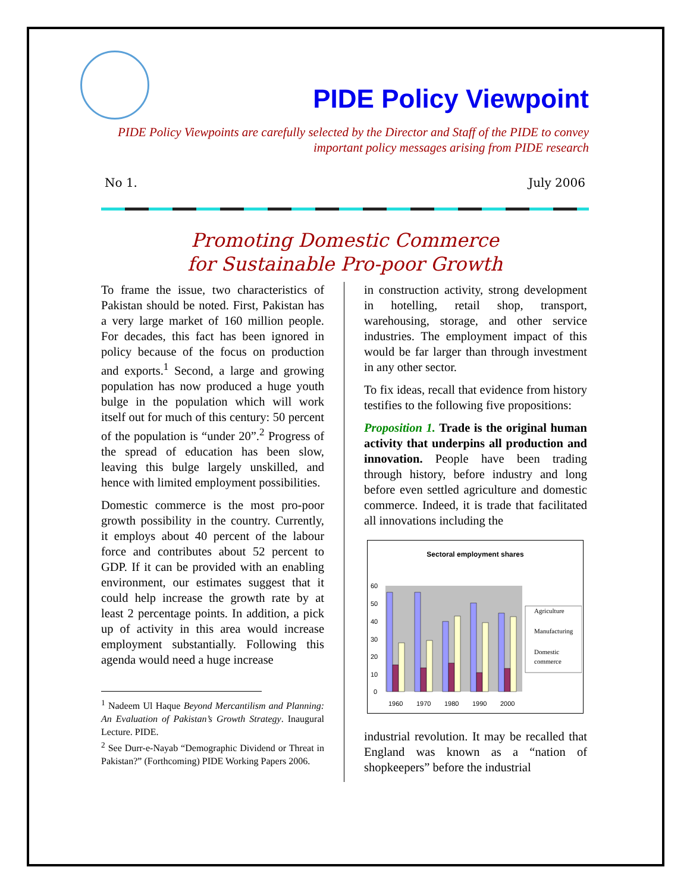PIDE Policy Viewpoint
PIDE Policy Viewpoints are carefully selected by the Director and Staff of the PIDE to convey important policy messages arising from PIDE research
No 1. July 2006
Promoting Domestic Commerce
for Sustainable Pro-poor Growth
To frame the issue, two characteristics of Pakistan should be noted. First, Pakistan has a very large market of 160 million people. For decades, this fact has been ignored in policy because of the focus on production and exports.<sup>1</sup> Second, a large and growing population has now produced a huge youth bulge in the population which will work itself out for much of this century: 50 percent of the population is “under 20”.<sup>2</sup> Progress of the spread of education has been slow, leaving this bulge largely unskilled, and hence with limited employment possibilities.
Domestic commerce is the most pro-poor growth possibility in the country. Currently, it employs about 40 percent of the labour force and contributes about 52 percent to GDP. If it can be provided with an enabling environment, our estimates suggest that it could help increase the growth rate by at least 2 percentage points. In addition, a pick up of activity in this area would increase employment substantially. Following this agenda would need a huge increase
<sup>1</sup> Nadeem Ul Haque Beyond Mercantilism and Planning: An Evaluation of Pakistan’s Growth Strategy. Inaugural Lecture. PIDE.
<sup>2</sup> See Durr-e-Nayab “Demographic Dividend or Threat in Pakistan?” (Forthcoming) PIDE Working Papers 2006.
in construction activity, strong development in hotelling, retail shop, transport, warehousing, storage, and other service industries. The employment impact of this would be far larger than through investment in any other sector.
To fix ideas, recall that evidence from history testifies to the following five propositions:
Proposition 1. Trade is the original human activity that underpins all production and innovation. People have been trading through history, before industry and long before even settled agriculture and domestic commerce. Indeed, it is trade that facilitated all innovations including the
Sectoral employment shares
60
50
40
30
20
10
0
1960
1970
1980
1990
2000
Agriculture
Manufacturing
Domestic
commerce
industrial revolution. It may be recalled that England was known as a “nation of shopkeepers” before the industrial